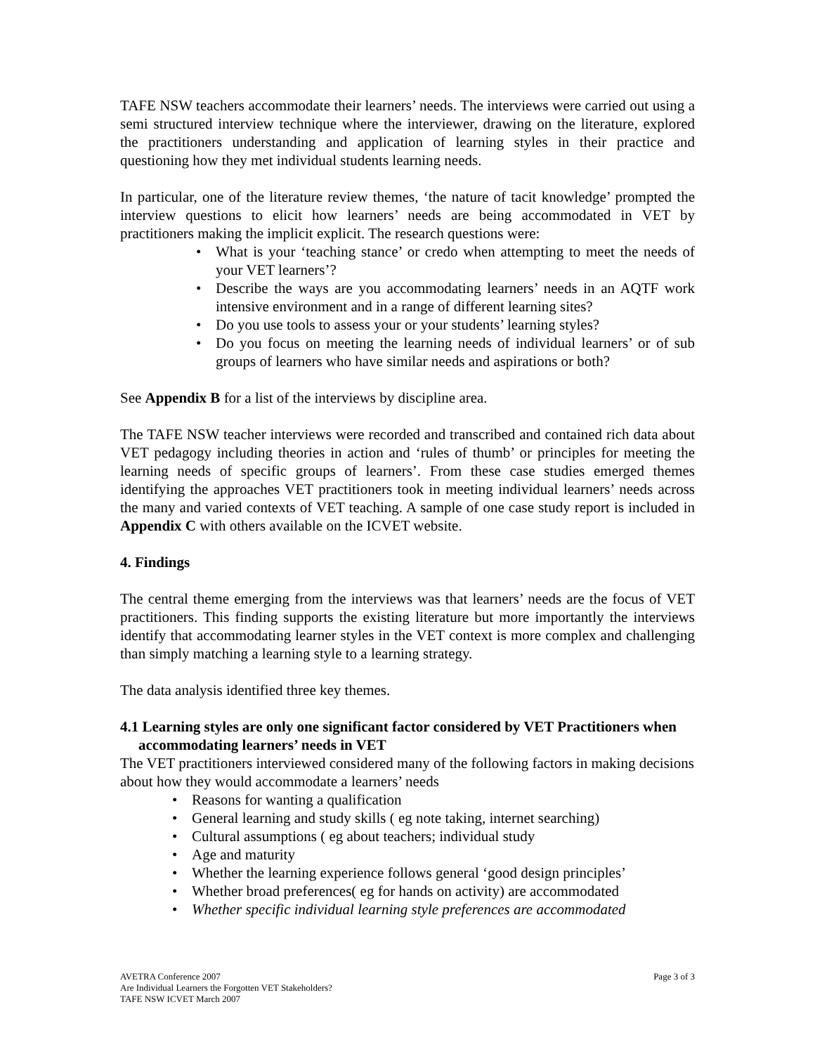TAFE NSW teachers accommodate their learners’ needs. The interviews were carried out using a semi structured interview technique where the interviewer, drawing on the literature, explored the practitioners understanding and application of learning styles in their practice and questioning how they met individual students learning needs.
In particular, one of the literature review themes, ‘the nature of tacit knowledge’ prompted the interview questions to elicit how learners’ needs are being accommodated in VET by practitioners making the implicit explicit. The research questions were:
What is your ‘teaching stance’ or credo when attempting to meet the needs of your VET learners’?
Describe the ways are you accommodating learners’ needs in an AQTF work intensive environment and in a range of different learning sites?
Do you use tools to assess your or your students’ learning styles?
Do you focus on meeting the learning needs of individual learners’ or of sub groups of learners who have similar needs and aspirations or both?
See Appendix B for a list of the interviews by discipline area.
The TAFE NSW teacher interviews were recorded and transcribed and contained rich data about VET pedagogy including theories in action and ‘rules of thumb’ or principles for meeting the learning needs of specific groups of learners’. From these case studies emerged themes identifying the approaches VET practitioners took in meeting individual learners’ needs across the many and varied contexts of VET teaching. A sample of one case study report is included in Appendix C with others available on the ICVET website.
4. Findings
The central theme emerging from the interviews was that learners’ needs are the focus of VET practitioners. This finding supports the existing literature but more importantly the interviews identify that accommodating learner styles in the VET context is more complex and challenging than simply matching a learning style to a learning strategy.
The data analysis identified three key themes.
4.1 Learning styles are only one significant factor considered by VET Practitioners when accommodating learners’ needs in VET
The VET practitioners interviewed considered many of the following factors in making decisions about how they would accommodate a learners’ needs
Reasons for wanting a qualification
General learning and study skills ( eg note taking, internet searching)
Cultural assumptions ( eg about teachers; individual study
Age and maturity
Whether the learning experience follows general ‘good design principles’
Whether broad preferences( eg for hands on activity) are accommodated
Whether specific individual learning style preferences are accommodated
Page 3 of 3 AVETRA Conference 2007
Are Individual Learners the Forgotten VET Stakeholders?
TAFE NSW ICVET March 2007